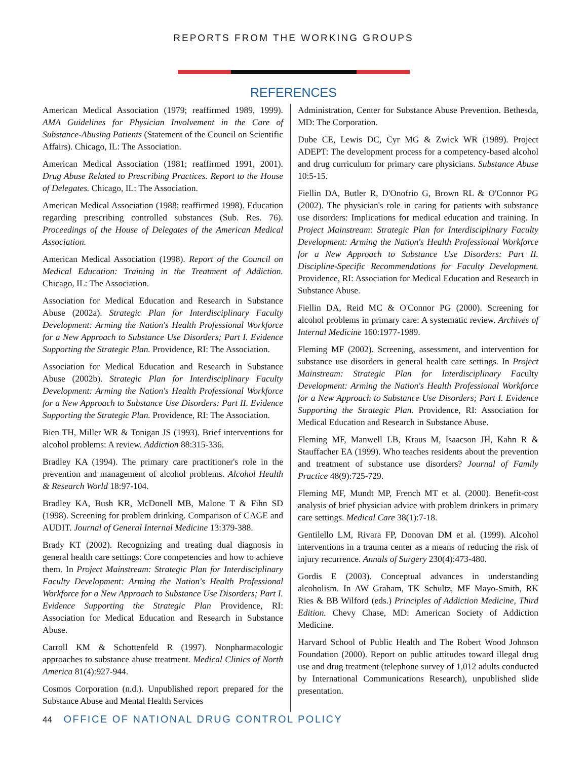REPORTS FROM THE WORKING GROUPS
REFERENCES
American Medical Association (1979; reaffirmed 1989, 1999). AMA Guidelines for Physician Involvement in the Care of Substance-Abusing Patients (Statement of the Council on Scientific Affairs). Chicago, IL: The Association.
American Medical Association (1981; reaffirmed 1991, 2001). Drug Abuse Related to Prescribing Practices. Report to the House of Delegates. Chicago, IL: The Association.
American Medical Association (1988; reaffirmed 1998). Education regarding prescribing controlled substances (Sub. Res. 76). Proceedings of the House of Delegates of the American Medical Association.
American Medical Association (1998). Report of the Council on Medical Education: Training in the Treatment of Addiction. Chicago, IL: The Association.
Association for Medical Education and Research in Substance Abuse (2002a). Strategic Plan for Interdisciplinary Faculty Development: Arming the Nation's Health Professional Workforce for a New Approach to Substance Use Disorders; Part I. Evidence Supporting the Strategic Plan. Providence, RI: The Association.
Association for Medical Education and Research in Substance Abuse (2002b). Strategic Plan for Interdisciplinary Faculty Development: Arming the Nation's Health Professional Workforce for a New Approach to Substance Use Disorders: Part II. Evidence Supporting the Strategic Plan. Providence, RI: The Association.
Bien TH, Miller WR & Tonigan JS (1993). Brief interventions for alcohol problems: A review. Addiction 88:315-336.
Bradley KA (1994). The primary care practitioner's role in the prevention and management of alcohol problems. Alcohol Health & Research World 18:97-104.
Bradley KA, Bush KR, McDonell MB, Malone T & Fihn SD (1998). Screening for problem drinking. Comparison of CAGE and AUDIT. Journal of General Internal Medicine 13:379-388.
Brady KT (2002). Recognizing and treating dual diagnosis in general health care settings: Core competencies and how to achieve them. In Project Mainstream: Strategic Plan for Interdisciplinary Faculty Development: Arming the Nation's Health Professional Workforce for a New Approach to Substance Use Disorders; Part I. Evidence Supporting the Strategic Plan Providence, RI: Association for Medical Education and Research in Substance Abuse.
Carroll KM & Schottenfeld R (1997). Nonpharmacologic approaches to substance abuse treatment. Medical Clinics of North America 81(4):927-944.
Cosmos Corporation (n.d.). Unpublished report prepared for the Substance Abuse and Mental Health Services
Administration, Center for Substance Abuse Prevention. Bethesda, MD: The Corporation.
Dube CE, Lewis DC, Cyr MG & Zwick WR (1989). Project ADEPT: The development process for a competency-based alcohol and drug curriculum for primary care physicians. Substance Abuse 10:5-15.
Fiellin DA, Butler R, D'Onofrio G, Brown RL & O'Connor PG (2002). The physician's role in caring for patients with substance use disorders: Implications for medical education and training. In Project Mainstream: Strategic Plan for Interdisciplinary Faculty Development: Arming the Nation's Health Professional Workforce for a New Approach to Substance Use Disorders: Part II. Discipline-Specific Recommendations for Faculty Development. Providence, RI: Association for Medical Education and Research in Substance Abuse.
Fiellin DA, Reid MC & O'Connor PG (2000). Screening for alcohol problems in primary care: A systematic review. Archives of Internal Medicine 160:1977-1989.
Fleming MF (2002). Screening, assessment, and intervention for substance use disorders in general health care settings. In Project Mainstream: Strategic Plan for Interdisciplinary Faculty Development: Arming the Nation's Health Professional Workforce for a New Approach to Substance Use Disorders; Part I. Evidence Supporting the Strategic Plan. Providence, RI: Association for Medical Education and Research in Substance Abuse.
Fleming MF, Manwell LB, Kraus M, Isaacson JH, Kahn R & Stauffacher EA (1999). Who teaches residents about the prevention and treatment of substance use disorders? Journal of Family Practice 48(9):725-729.
Fleming MF, Mundt MP, French MT et al. (2000). Benefit-cost analysis of brief physician advice with problem drinkers in primary care settings. Medical Care 38(1):7-18.
Gentilello LM, Rivara FP, Donovan DM et al. (1999). Alcohol interventions in a trauma center as a means of reducing the risk of injury recurrence. Annals of Surgery 230(4):473-480.
Gordis E (2003). Conceptual advances in understanding alcoholism. In AW Graham, TK Schultz, MF Mayo-Smith, RK Ries & BB Wilford (eds.) Principles of Addiction Medicine, Third Edition. Chevy Chase, MD: American Society of Addiction Medicine.
Harvard School of Public Health and The Robert Wood Johnson Foundation (2000). Report on public attitudes toward illegal drug use and drug treatment (telephone survey of 1,012 adults conducted by International Communications Research), unpublished slide presentation.
44 OFFICE OF NATIONAL DRUG CONTROL POLICY